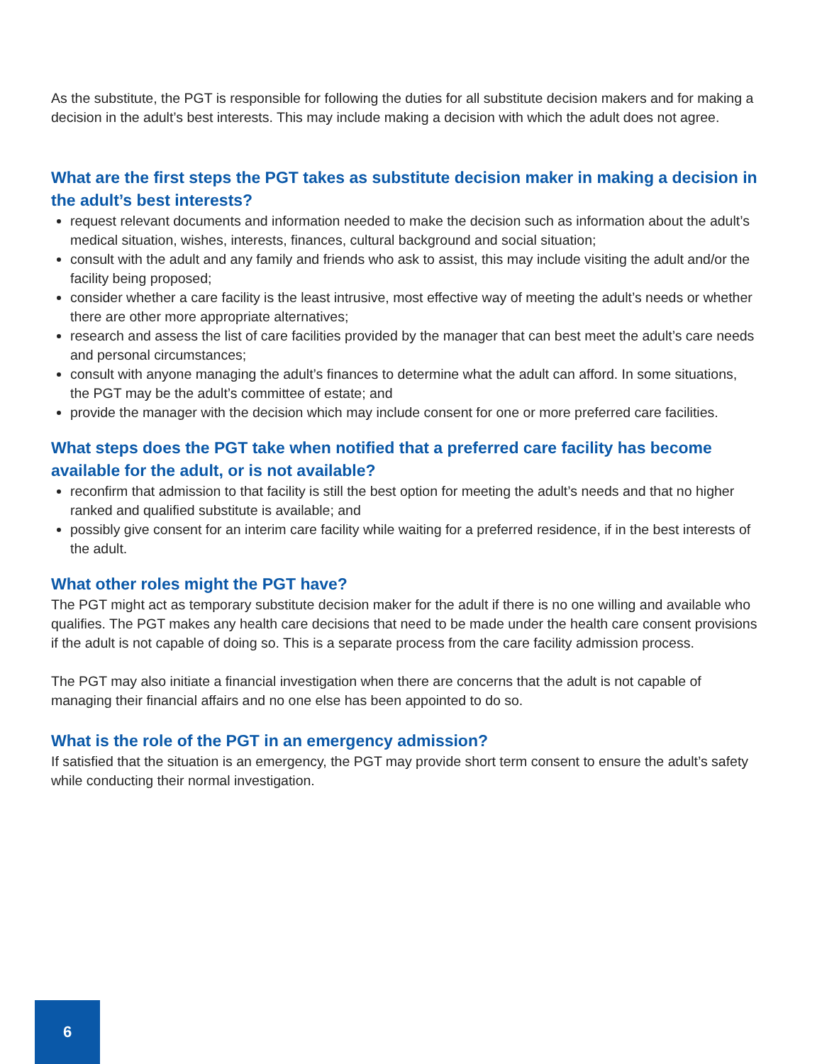As the substitute, the PGT is responsible for following the duties for all substitute decision makers and for making a decision in the adult’s best interests. This may include making a decision with which the adult does not agree.
What are the first steps the PGT takes as substitute decision maker in making a decision in the adult’s best interests?
request relevant documents and information needed to make the decision such as information about the adult’s medical situation, wishes, interests, finances, cultural background and social situation;
consult with the adult and any family and friends who ask to assist, this may include visiting the adult and/or the facility being proposed;
consider whether a care facility is the least intrusive, most effective way of meeting the adult’s needs or whether there are other more appropriate alternatives;
research and assess the list of care facilities provided by the manager that can best meet the adult’s care needs and personal circumstances;
consult with anyone managing the adult’s finances to determine what the adult can afford. In some situations, the PGT may be the adult’s committee of estate; and
provide the manager with the decision which may include consent for one or more preferred care facilities.
What steps does the PGT take when notified that a preferred care facility has become available for the adult, or is not available?
reconfirm that admission to that facility is still the best option for meeting the adult’s needs and that no higher ranked and qualified substitute is available; and
possibly give consent for an interim care facility while waiting for a preferred residence, if in the best interests of the adult.
What other roles might the PGT have?
The PGT might act as temporary substitute decision maker for the adult if there is no one willing and available who qualifies. The PGT makes any health care decisions that need to be made under the health care consent provisions if the adult is not capable of doing so. This is a separate process from the care facility admission process.
The PGT may also initiate a financial investigation when there are concerns that the adult is not capable of managing their financial affairs and no one else has been appointed to do so.
What is the role of the PGT in an emergency admission?
If satisfied that the situation is an emergency, the PGT may provide short term consent to ensure the adult’s safety while conducting their normal investigation.
6